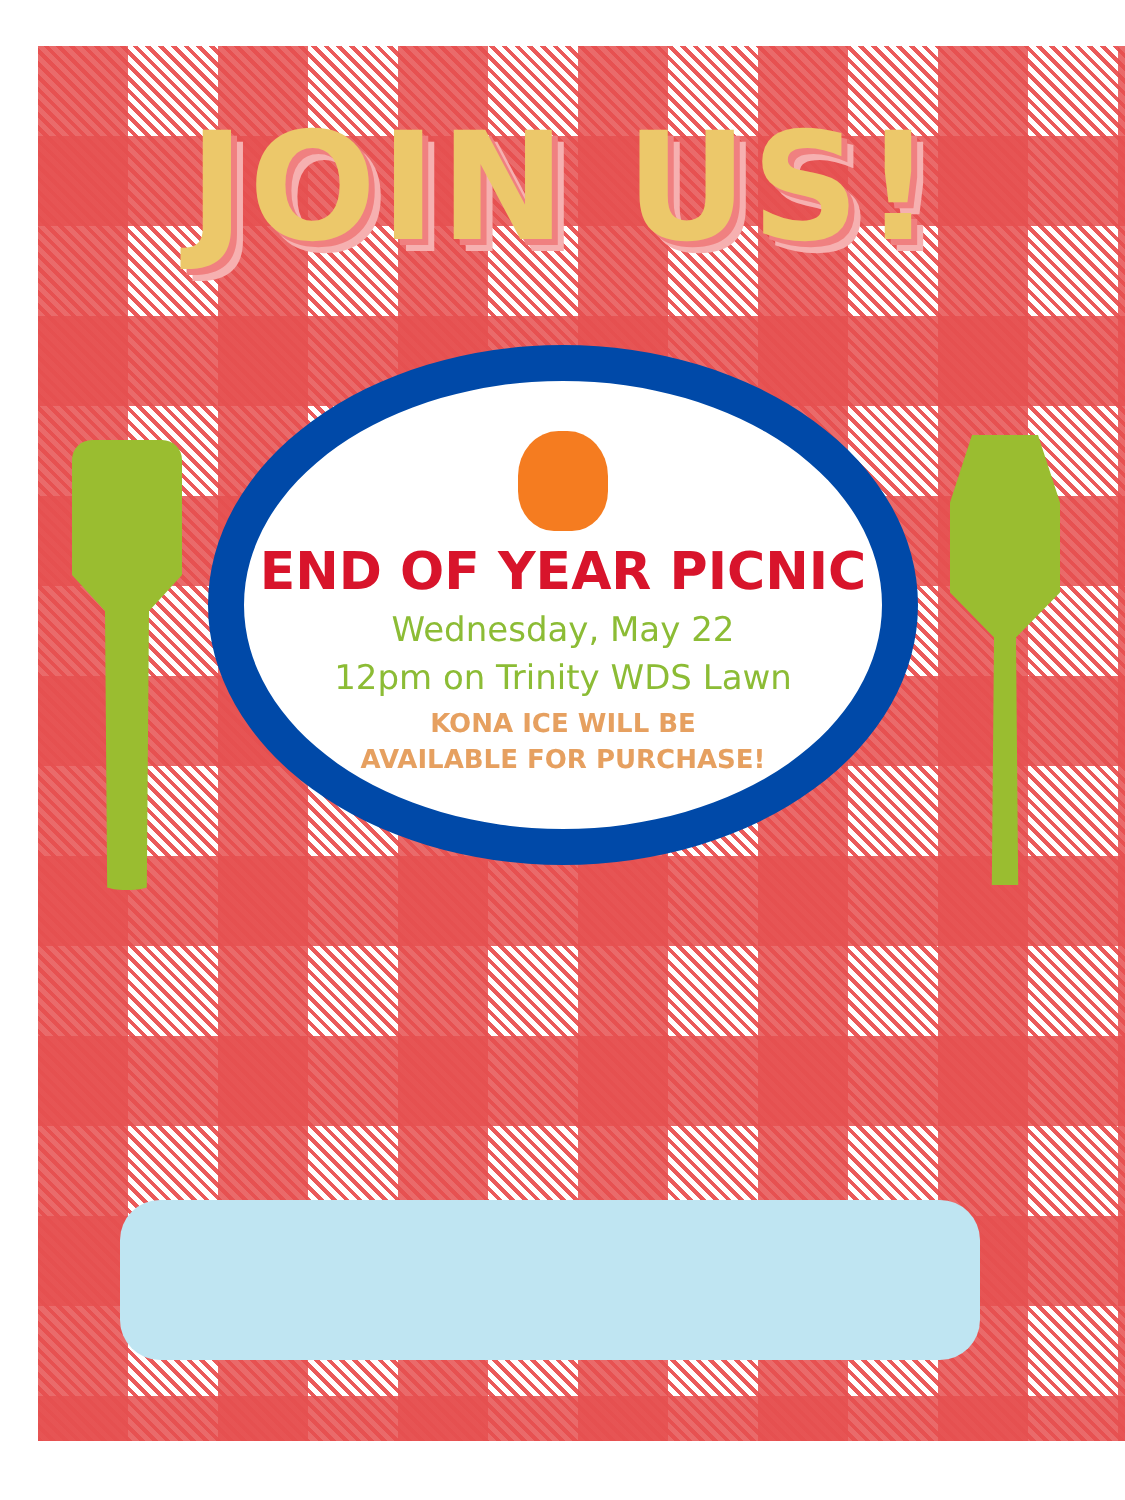JOIN US!
END OF YEAR PICNIC
Wednesday, May 22
12pm on Trinity WDS Lawn
KONA ICE WILL BE
AVAILABLE FOR PURCHASE!